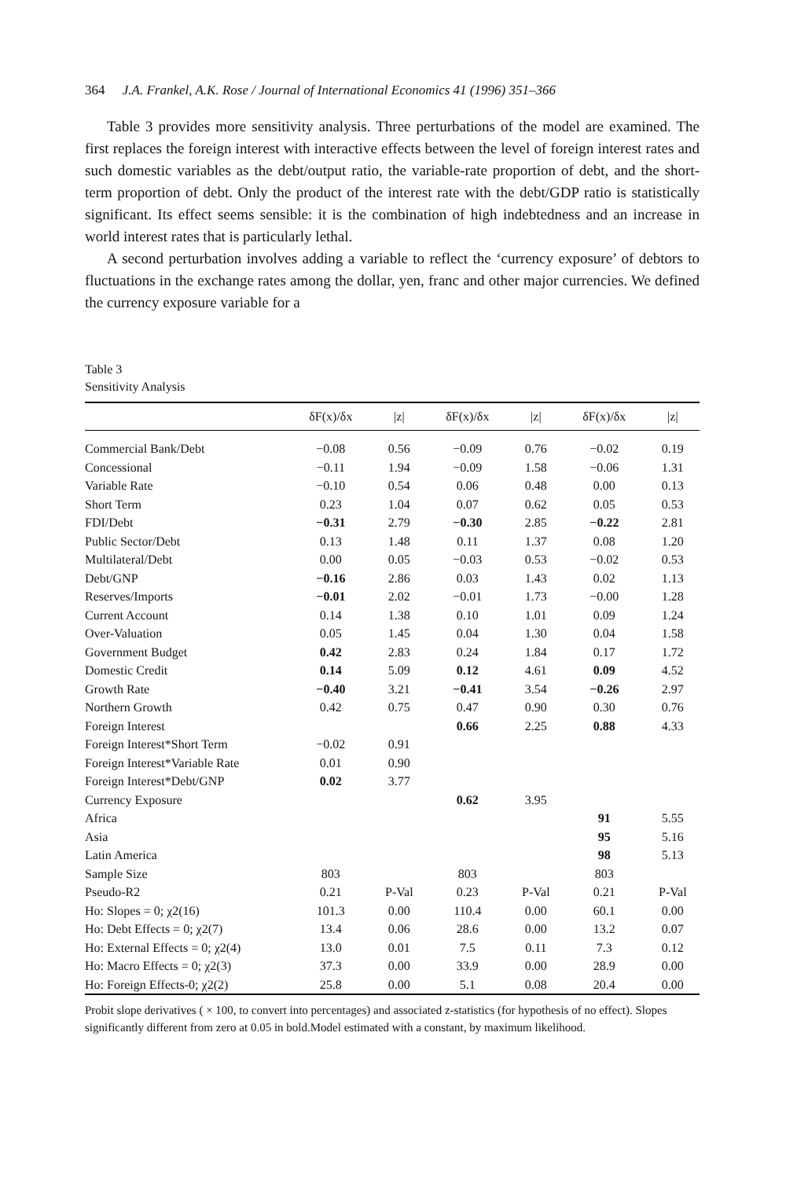364 J.A. Frankel, A.K. Rose / Journal of International Economics 41 (1996) 351–366
Table 3 provides more sensitivity analysis. Three perturbations of the model are examined. The first replaces the foreign interest with interactive effects between the level of foreign interest rates and such domestic variables as the debt/output ratio, the variable-rate proportion of debt, and the short-term proportion of debt. Only the product of the interest rate with the debt/GDP ratio is statistically significant. Its effect seems sensible: it is the combination of high indebtedness and an increase in world interest rates that is particularly lethal.
A second perturbation involves adding a variable to reflect the ‘currency exposure’ of debtors to fluctuations in the exchange rates among the dollar, yen, franc and other major currencies. We defined the currency exposure variable for a
Table 3
Sensitivity Analysis
| | δF(x)/δx | /z/ | δF(x)/δx | /z/ | δF(x)/δx | /z/ |
| --- | --- | --- | --- | --- | --- | --- |
| Commercial Bank/Debt | −0.08 | 0.56 | −0.09 | 0.76 | −0.02 | 0.19 |
| Concessional | −0.11 | 1.94 | −0.09 | 1.58 | −0.06 | 1.31 |
| Variable Rate | −0.10 | 0.54 | 0.06 | 0.48 | 0.00 | 0.13 |
| Short Term | 0.23 | 1.04 | 0.07 | 0.62 | 0.05 | 0.53 |
| FDI/Debt | −0.31 | 2.79 | −0.30 | 2.85 | −0.22 | 2.81 |
| Public Sector/Debt | 0.13 | 1.48 | 0.11 | 1.37 | 0.08 | 1.20 |
| Multilateral/Debt | 0.00 | 0.05 | −0.03 | 0.53 | −0.02 | 0.53 |
| Debt/GNP | −0.16 | 2.86 | 0.03 | 1.43 | 0.02 | 1.13 |
| Reserves/Imports | −0.01 | 2.02 | −0.01 | 1.73 | −0.00 | 1.28 |
| Current Account | 0.14 | 1.38 | 0.10 | 1.01 | 0.09 | 1.24 |
| Over-Valuation | 0.05 | 1.45 | 0.04 | 1.30 | 0.04 | 1.58 |
| Government Budget | 0.42 | 2.83 | 0.24 | 1.84 | 0.17 | 1.72 |
| Domestic Credit | 0.14 | 5.09 | 0.12 | 4.61 | 0.09 | 4.52 |
| Growth Rate | −0.40 | 3.21 | −0.41 | 3.54 | −0.26 | 2.97 |
| Northern Growth | 0.42 | 0.75 | 0.47 | 0.90 | 0.30 | 0.76 |
| Foreign Interest | | | 0.66 | 2.25 | 0.88 | 4.33 |
| Foreign Interest*Short Term | −0.02 | 0.91 | | | | |
| Foreign Interest*Variable Rate | 0.01 | 0.90 | | | | |
| Foreign Interest*Debt/GNP | 0.02 | 3.77 | | | | |
| Currency Exposure | | | 0.62 | 3.95 | | |
| Africa | | | | | 91 | 5.55 |
| Asia | | | | | 95 | 5.16 |
| Latin America | | | | | 98 | 5.13 |
| Sample Size | 803 | | 803 | | 803 | |
| Pseudo-R2 | 0.21 | P-Val | 0.23 | P-Val | 0.21 | P-Val |
| Ho: Slopes = 0; χ2(16) | 101.3 | 0.00 | 110.4 | 0.00 | 60.1 | 0.00 |
| Ho: Debt Effects = 0; χ2(7) | 13.4 | 0.06 | 28.6 | 0.00 | 13.2 | 0.07 |
| Ho: External Effects = 0; χ2(4) | 13.0 | 0.01 | 7.5 | 0.11 | 7.3 | 0.12 |
| Ho: Macro Effects = 0; χ2(3) | 37.3 | 0.00 | 33.9 | 0.00 | 28.9 | 0.00 |
| Ho: Foreign Effects-0; χ2(2) | 25.8 | 0.00 | 5.1 | 0.08 | 20.4 | 0.00 |
Probit slope derivatives ( × 100, to convert into percentages) and associated z-statistics (for hypothesis of no effect). Slopes significantly different from zero at 0.05 in bold.Model estimated with a constant, by maximum likelihood.